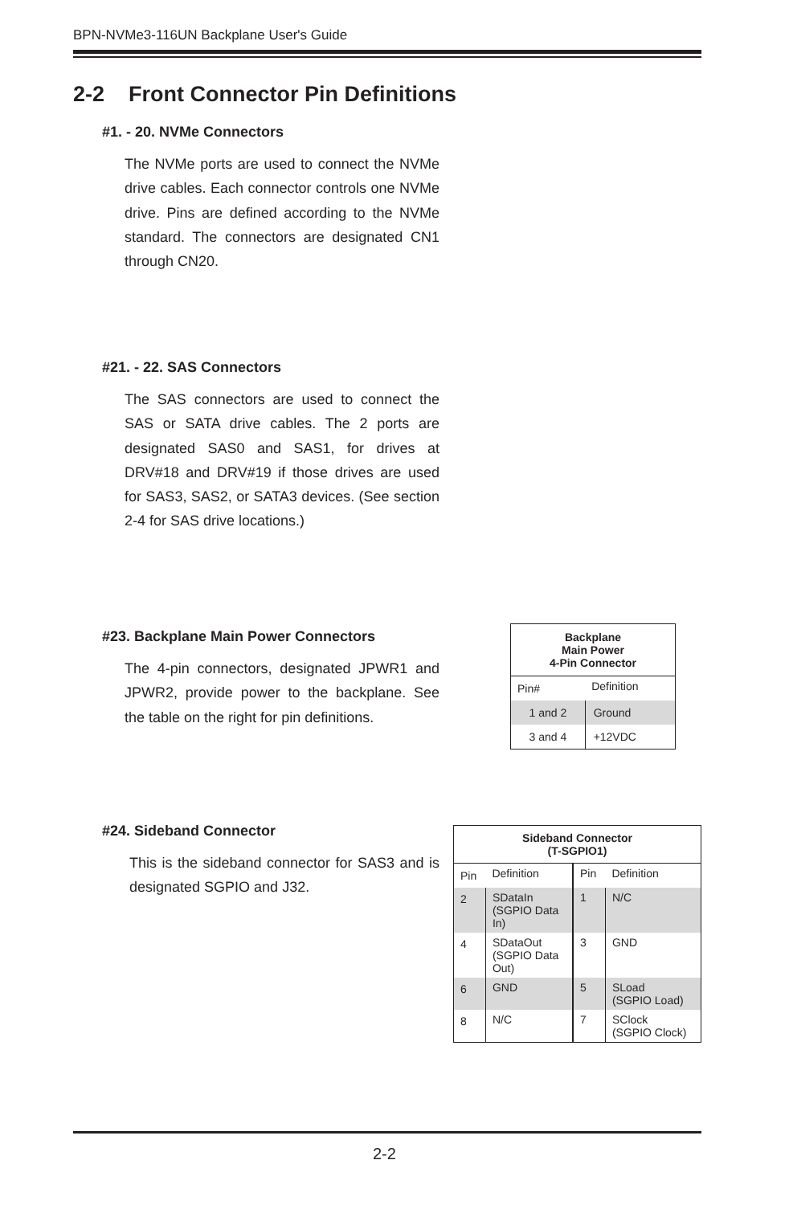BPN-NVMe3-116UN Backplane User's Guide
2-2 Front Connector Pin Definitions
#1. - 20. NVMe Connectors
The NVMe ports are used to connect the NVMe drive cables. Each connector controls one NVMe drive. Pins are defined according to the NVMe standard. The connectors are designated CN1 through CN20.
#21. - 22. SAS Connectors
The SAS connectors are used to connect the SAS or SATA drive cables. The 2 ports are designated SAS0 and SAS1, for drives at DRV#18 and DRV#19 if those drives are used for SAS3, SAS2, or SATA3 devices. (See section 2-4 for SAS drive locations.)
#23. Backplane Main Power Connectors
The 4-pin connectors, designated JPWR1 and JPWR2, provide power to the backplane. See the table on the right for pin definitions.
#24. Sideband Connector
This is the sideband connector for SAS3 and is designated SGPIO and J32.
| Backplane Main Power 4-Pin Connector | |
| --- | --- |
| Pin# | Definition |
| 1 and 2 | Ground |
| 3 and 4 | +12VDC |
| Sideband Connector (T-SGPIO1) | | | |
| --- | --- | --- | --- |
| Pin | Definition | Pin | Definition |
| 2 | SDataIn (SGPIO Data In) | 1 | N/C |
| 4 | SDataOut (SGPIO Data Out) | 3 | GND |
| 6 | GND | 5 | SLoad (SGPIO Load) |
| 8 | N/C | 7 | SClock (SGPIO Clock) |
2-2